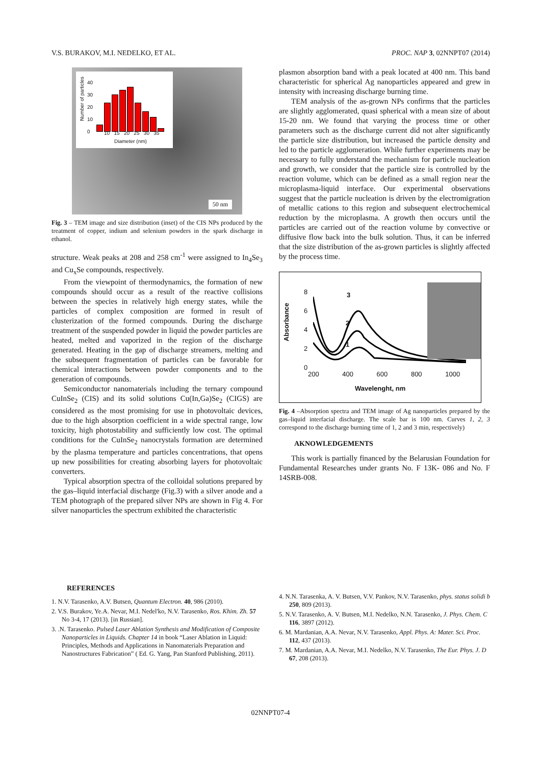V.S. BURAKOV, M.I. NEDELKO, ET AL. PROC. NAP 3, 02NNPT07 (2014)
Number of particles
40
30
20
10
0
10 15 20 25 30 35
Diameter (nm)
50 nm
Fig. 3 – TEM image and size distribution (inset) of the CIS NPs produced by the treatment of copper, indium and selenium powders in the spark discharge in ethanol.
structure. Weak peaks at 208 and 258 cm<sup>-1</sup> were assigned to In<sub>4</sub>Se<sub>3</sub> and Cu<sub>x</sub>Se compounds, respectively.
From the viewpoint of thermodynamics, the formation of new compounds should occur as a result of the reactive collisions between the species in relatively high energy states, while the particles of complex composition are formed in result of clusterization of the formed compounds. During the discharge treatment of the suspended powder in liquid the powder particles are heated, melted and vaporized in the region of the discharge generated. Heating in the gap of discharge streamers, melting and the subsequent fragmentation of particles can be favorable for chemical interactions between powder components and to the generation of compounds.
Semiconductor nanomaterials including the ternary compound CuInSe<sub>2</sub> (CIS) and its solid solutions Cu(In,Ga)Se<sub>2</sub> (CIGS) are considered as the most promising for use in photovoltaic devices, due to the high absorption coefficient in a wide spectral range, low toxicity, high photostability and sufficiently low cost. The optimal conditions for the CuInSe<sub>2</sub> nanocrystals formation are determined by the plasma temperature and particles concentrations, that opens up new possibilities for creating absorbing layers for photovoltaic converters.
Typical absorption spectra of the colloidal solutions prepared by the gas–liquid interfacial discharge (Fig.3) with a silver anode and a TEM photograph of the prepared silver NPs are shown in Fig 4. For silver nanoparticles the spectrum exhibited the characteristic
plasmon absorption band with a peak located at 400 nm. This band characteristic for spherical Ag nanoparticles appeared and grew in intensity with increasing discharge burning time.
TEM analysis of the as-grown NPs confirms that the particles are slightly agglomerated, quasi spherical with a mean size of about 15-20 nm. We found that varying the process time or other parameters such as the discharge current did not alter significantly the particle size distribution, but increased the particle density and led to the particle agglomeration. While further experiments may be necessary to fully understand the mechanism for particle nucleation and growth, we consider that the particle size is controlled by the reaction volume, which can be defined as a small region near the microplasma-liquid interface. Our experimental observations suggest that the particle nucleation is driven by the electromigration of metallic cations to this region and subsequent electrochemical reduction by the microplasma. A growth then occurs until the particles are carried out of the reaction volume by convective or diffusive flow back into the bulk solution. Thus, it can be inferred that the size distribution of the as-grown particles is slightly affected by the process time.
Absorbance
8
6
4
2
0
3
2
1
200 400 600 800 1000
Wavelenght, nm
Fig. 4 –Absorption spectra and TEM image of Ag nanoparticles prepared by the gas–liquid interfacial discharge. The scale bar is 100 nm. Curves 1, 2, 3 correspond to the discharge burning time of 1, 2 and 3 min, respectively)
AKNOWLEDGEMENTS
This work is partially financed by the Belarusian Foundation for Fundamental Researches under grants No. F 13K- 086 and No. F 14SRB-008.
REFERENCES
1. N.V. Tarasenko, A.V. Butsen, Quantum Electron. 40, 986 (2010).
2. V.S. Burakov, Ye.A. Nevar, M.I. Nedel'ko, N.V. Tarasenko, Ros. Khim. Zh. 57 No 3-4, 17 (2013). [in Russian].
3. .N. Tarasenko. Pulsed Laser Ablation Synthesis and Modification of Composite Nanoparticles in Liquids. Chapter 14 in book “Laser Ablation in Liquid: Principles, Methods and Applications in Nanomaterials Preparation and Nanostructures Fabrication” ( Ed. G. Yang, Pan Stanford Publishing, 2011).
4. N.N. Tarasenka, A. V. Butsen, V.V. Pankov, N.V. Tarasenko, phys. status solidi b 250, 809 (2013).
5. N.V. Tarasenko, A. V. Butsen, M.I. Nedelko, N.N. Tarasenko, J. Phys. Chem. C 116, 3897 (2012).
6. M. Mardanian, A.A. Nevar, N.V. Tarasenko, Appl. Phys. A: Mater. Sci. Proc. 112, 437 (2013).
7. M. Mardanian, A.A. Nevar, M.I. Nedelko, N.V. Tarasenko, The Eur. Phys. J. D 67, 208 (2013).
02NNPT07-4